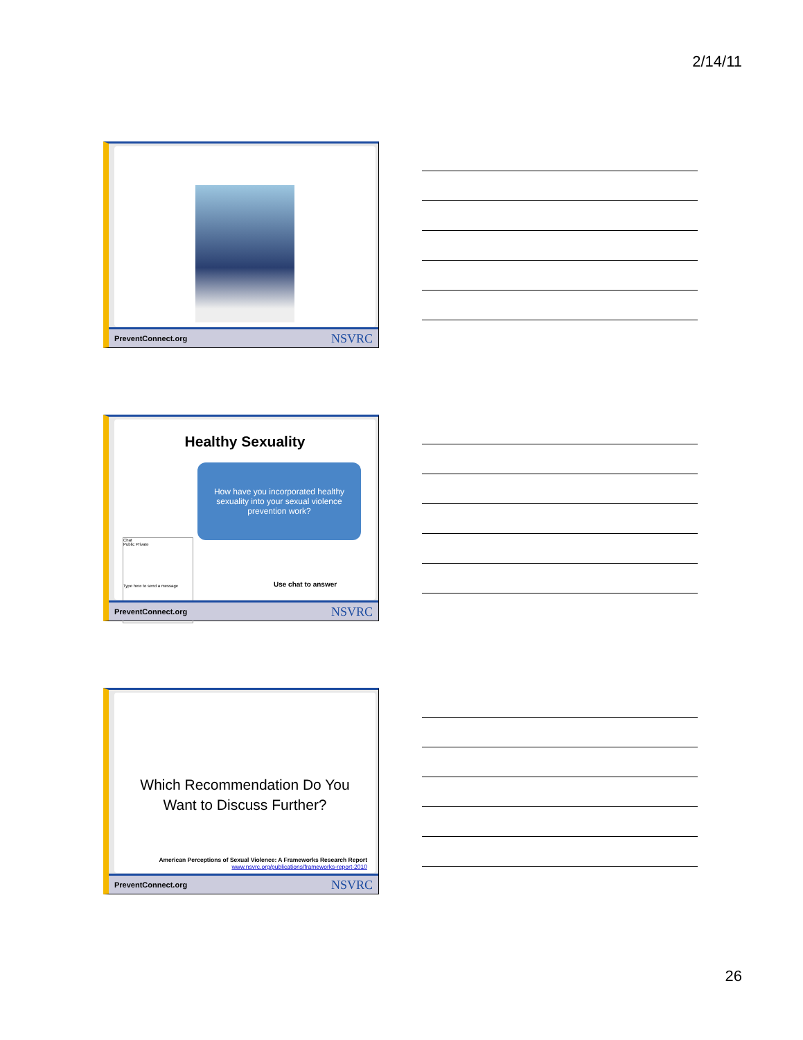2/14/11
PreventConnect.org NSVRC
Healthy Sexuality
How have you incorporated healthy sexuality into your sexual violence prevention work?
Chat
Public Private
Type here to send a message
Use chat to answer
PreventConnect.org NSVRC
Which Recommendation Do You
Want to Discuss Further?
American Perceptions of Sexual Violence: A Frameworks Research Report
www.nsvrc.org/publications/frameworks-report-2010
PreventConnect.org NSVRC
26